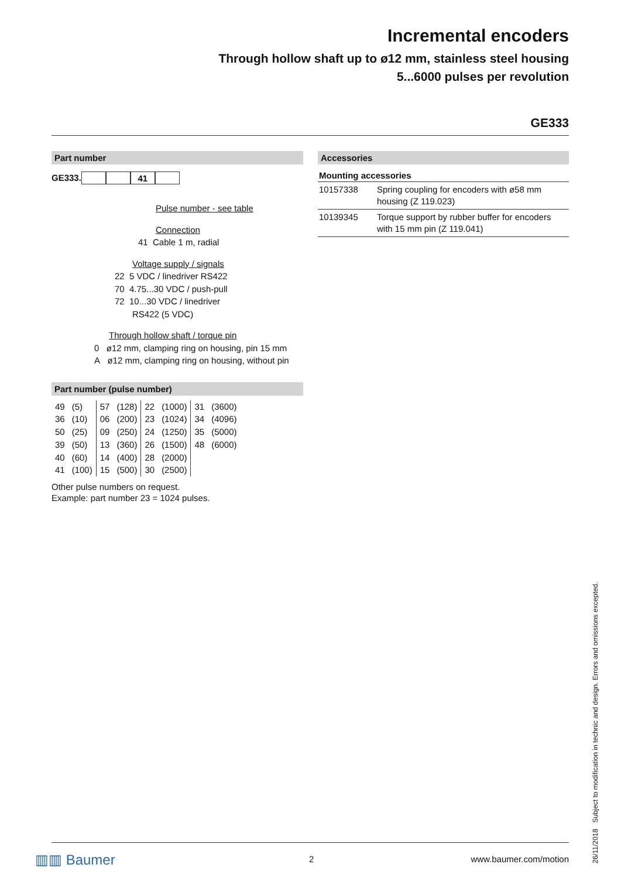Incremental encoders
Through hollow shaft up to ø12 mm, stainless steel housing
5...6000 pulses per revolution
GE333
Part number
GE333. 41
Pulse number - see table
Connection
41 Cable 1 m, radial
Voltage supply / signals
22 5 VDC / linedriver RS422
70 4.75...30 VDC / push-pull
72 10...30 VDC / linedriver
RS422 (5 VDC)
Through hollow shaft / torque pin
0 ø12 mm, clamping ring on housing, pin 15 mm
A ø12 mm, clamping ring on housing, without pin
Part number (pulse number)
| 49 | (5) | 57 | (128) | 22 | (1000) | 31 | (3600) |
| 36 | (10) | 06 | (200) | 23 | (1024) | 34 | (4096) |
| 50 | (25) | 09 | (250) | 24 | (1250) | 35 | (5000) |
| 39 | (50) | 13 | (360) | 26 | (1500) | 48 | (6000) |
| 40 | (60) | 14 | (400) | 28 | (2000) | | |
| 41 | (100) | 15 | (500) | 30 | (2500) | | |
Other pulse numbers on request.
Example: part number 23 = 1024 pulses.
Accessories
| Mounting accessories | |
| --- | --- |
| 10157338 | Spring coupling for encoders with ø58 mm housing (Z 119.023) |
| 10139345 | Torque support by rubber buffer for encoders with 15 mm pin (Z 119.041) |
26/11/2018 Subject to modification in technic and design. Errors and omissions excepted.
▥▥ Baumer 2 www.baumer.com/motion